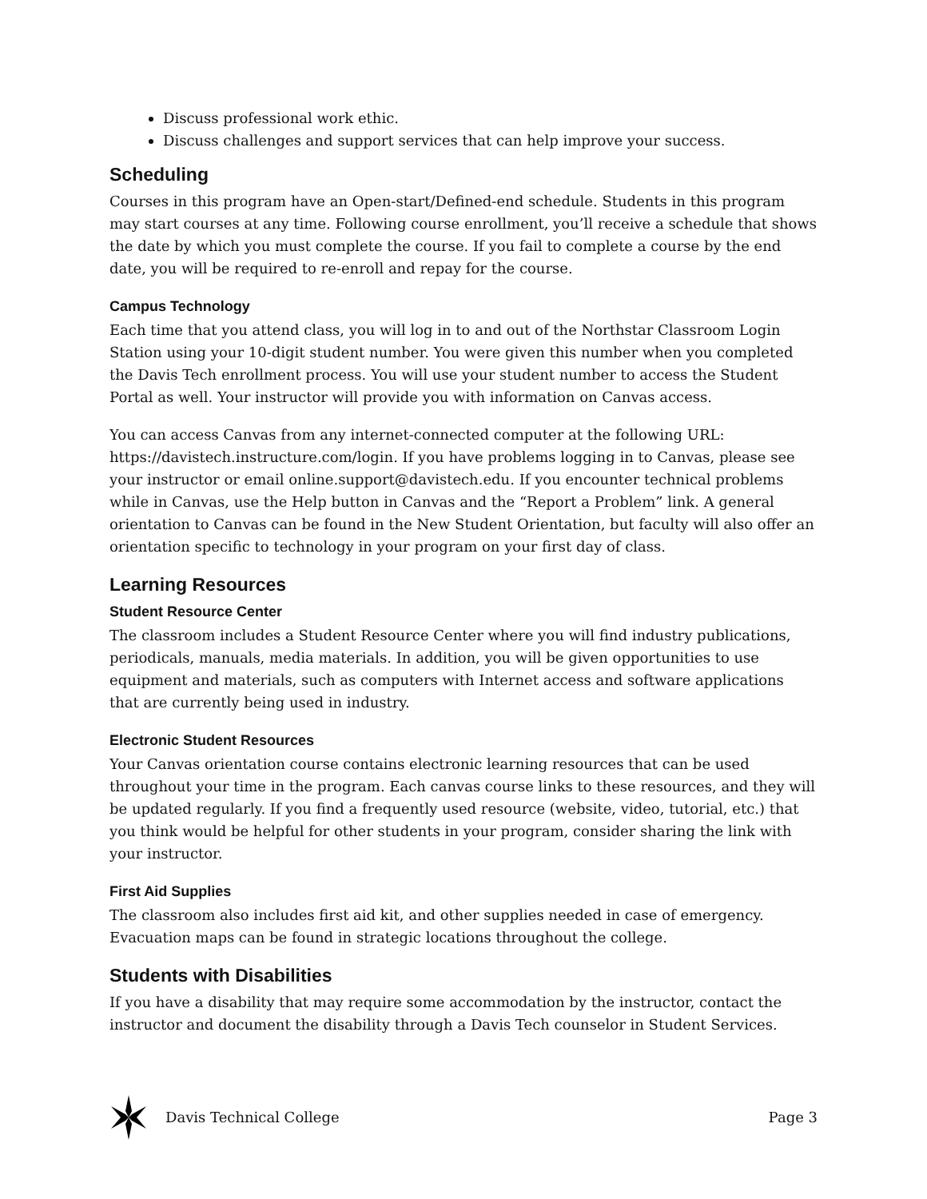Discuss professional work ethic.
Discuss challenges and support services that can help improve your success.
Scheduling
Courses in this program have an Open-start/Defined-end schedule. Students in this program may start courses at any time. Following course enrollment, you’ll receive a schedule that shows the date by which you must complete the course. If you fail to complete a course by the end date, you will be required to re-enroll and repay for the course.
Campus Technology
Each time that you attend class, you will log in to and out of the Northstar Classroom Login Station using your 10-digit student number. You were given this number when you completed the Davis Tech enrollment process. You will use your student number to access the Student Portal as well. Your instructor will provide you with information on Canvas access.
You can access Canvas from any internet-connected computer at the following URL: https://davistech.instructure.com/login. If you have problems logging in to Canvas, please see your instructor or email online.support@davistech.edu. If you encounter technical problems while in Canvas, use the Help button in Canvas and the “Report a Problem” link. A general orientation to Canvas can be found in the New Student Orientation, but faculty will also offer an orientation specific to technology in your program on your first day of class.
Learning Resources
Student Resource Center
The classroom includes a Student Resource Center where you will find industry publications, periodicals, manuals, media materials. In addition, you will be given opportunities to use equipment and materials, such as computers with Internet access and software applications that are currently being used in industry.
Electronic Student Resources
Your Canvas orientation course contains electronic learning resources that can be used throughout your time in the program. Each canvas course links to these resources, and they will be updated regularly. If you find a frequently used resource (website, video, tutorial, etc.) that you think would be helpful for other students in your program, consider sharing the link with your instructor.
First Aid Supplies
The classroom also includes first aid kit, and other supplies needed in case of emergency. Evacuation maps can be found in strategic locations throughout the college.
Students with Disabilities
If you have a disability that may require some accommodation by the instructor, contact the instructor and document the disability through a Davis Tech counselor in Student Services.
Davis Technical College Page 3